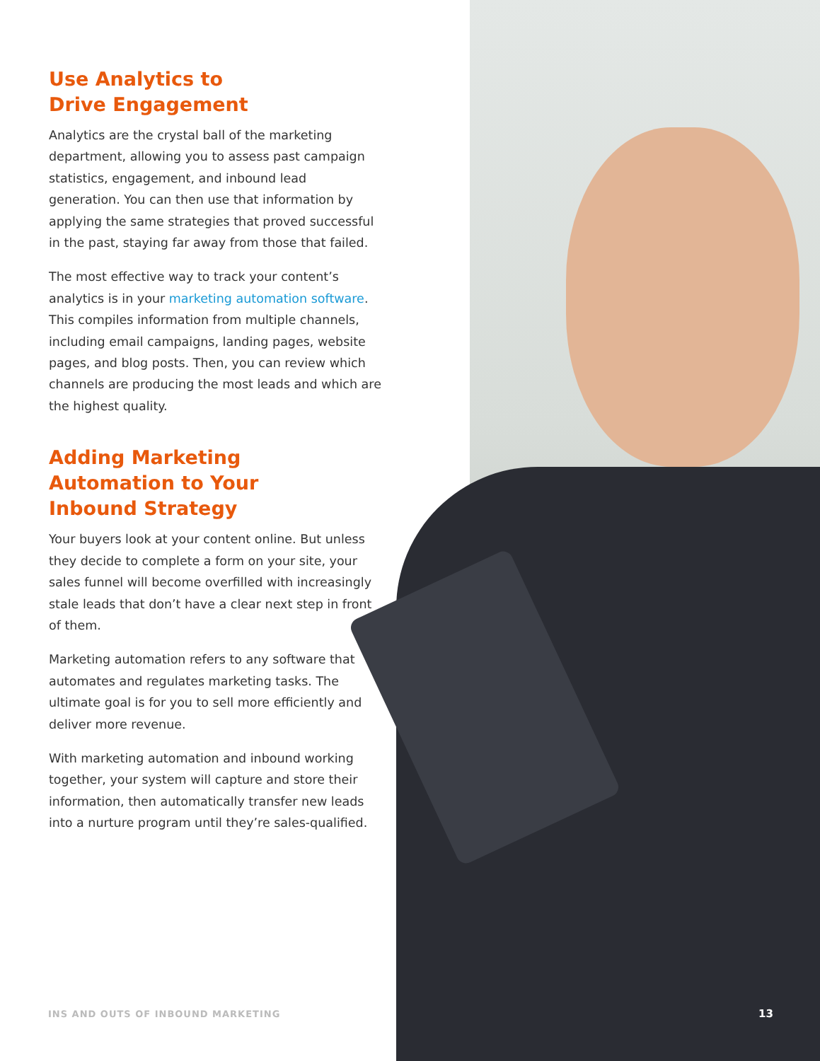Use Analytics to
Drive Engagement
Analytics are the crystal ball of the marketing department, allowing you to assess past campaign statistics, engagement, and inbound lead generation. You can then use that information by applying the same strategies that proved successful in the past, staying far away from those that failed.
The most effective way to track your content’s analytics is in your marketing automation software. This compiles information from multiple channels, including email campaigns, landing pages, website pages, and blog posts. Then, you can review which channels are producing the most leads and which are the highest quality.
Adding Marketing
Automation to Your
Inbound Strategy
Your buyers look at your content online. But unless they decide to complete a form on your site, your sales funnel will become overfilled with increasingly stale leads that don’t have a clear next step in front of them.
Marketing automation refers to any software that automates and regulates marketing tasks. The ultimate goal is for you to sell more efficiently and deliver more revenue.
With marketing automation and inbound working together, your system will capture and store their information, then automatically transfer new leads into a nurture program until they’re sales-qualified.
INS AND OUTS OF INBOUND MARKETING
13